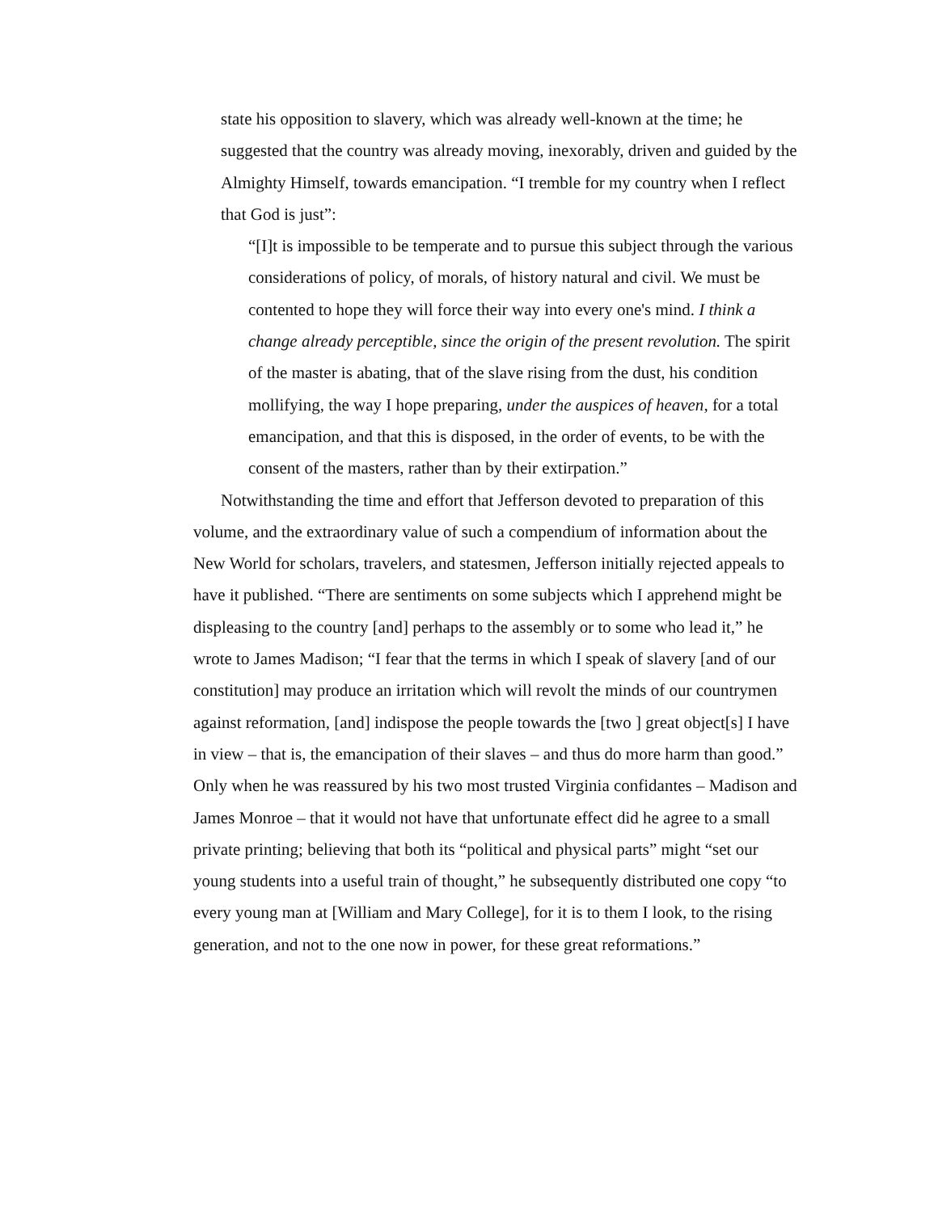state his opposition to slavery, which was already well-known at the time; he suggested that the country was already moving, inexorably, driven and guided by the Almighty Himself, towards emancipation. “I tremble for my country when I reflect that God is just”:
“[I]t is impossible to be temperate and to pursue this subject through the various considerations of policy, of morals, of history natural and civil. We must be contented to hope they will force their way into every one's mind. I think a change already perceptible, since the origin of the present revolution. The spirit of the master is abating, that of the slave rising from the dust, his condition mollifying, the way I hope preparing, under the auspices of heaven, for a total emancipation, and that this is disposed, in the order of events, to be with the consent of the masters, rather than by their extirpation.”
Notwithstanding the time and effort that Jefferson devoted to preparation of this volume, and the extraordinary value of such a compendium of information about the New World for scholars, travelers, and statesmen, Jefferson initially rejected appeals to have it published. “There are sentiments on some subjects which I apprehend might be displeasing to the country [and] perhaps to the assembly or to some who lead it,” he wrote to James Madison; “I fear that the terms in which I speak of slavery [and of our constitution] may produce an irritation which will revolt the minds of our countrymen against reformation, [and] indispose the people towards the [two ] great object[s] I have in view – that is, the emancipation of their slaves – and thus do more harm than good.” Only when he was reassured by his two most trusted Virginia confidantes – Madison and James Monroe – that it would not have that unfortunate effect did he agree to a small private printing; believing that both its “political and physical parts” might “set our young students into a useful train of thought,” he subsequently distributed one copy “to every young man at [William and Mary College], for it is to them I look, to the rising generation, and not to the one now in power, for these great reformations.”